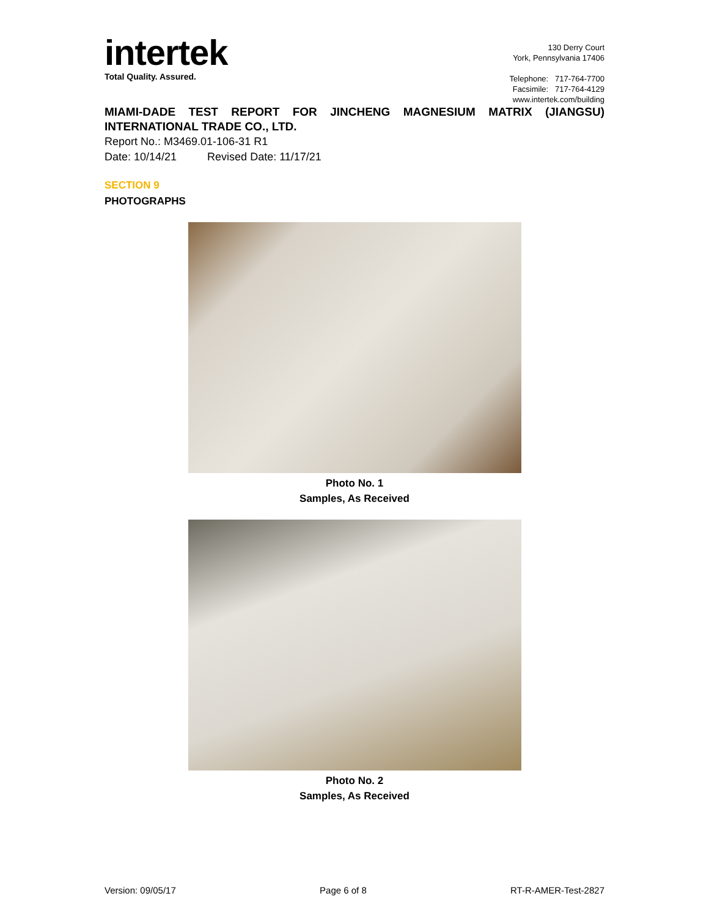intertek
Total Quality. Assured.
130 Derry Court
York, Pennsylvania 17406
Telephone: 717-764-7700
Facsimile: 717-764-4129
www.intertek.com/building
MIAMI-DADE TEST REPORT FOR JINCHENG MAGNESIUM MATRIX (JIANGSU) INTERNATIONAL TRADE CO., LTD.
Report No.: M3469.01-106-31 R1
Date: 10/14/21 Revised Date: 11/17/21
SECTION 9
PHOTOGRAPHS
Photo No. 1
Samples, As Received
Photo No. 2
Samples, As Received
Version: 09/05/17 Page 6 of 8 RT-R-AMER-Test-2827